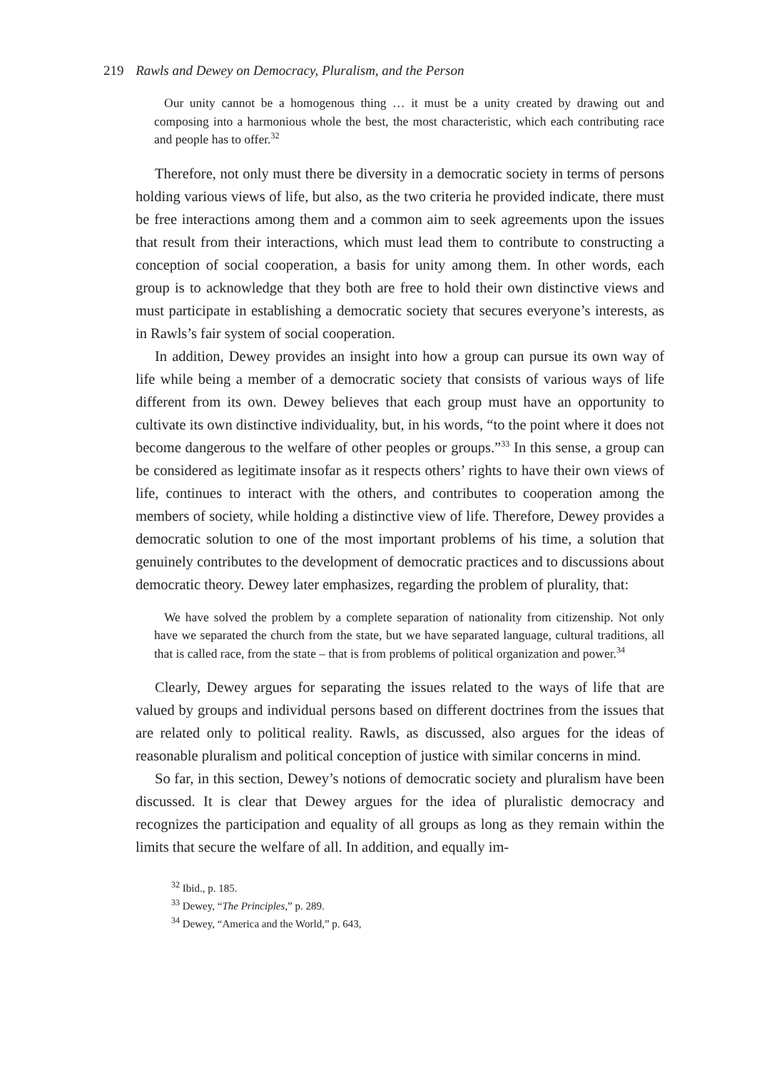219 Rawls and Dewey on Democracy, Pluralism, and the Person
Our unity cannot be a homogenous thing … it must be a unity created by drawing out and composing into a harmonious whole the best, the most characteristic, which each contributing race and people has to offer.<sup>32</sup>
Therefore, not only must there be diversity in a democratic society in terms of persons holding various views of life, but also, as the two criteria he provided indicate, there must be free interactions among them and a common aim to seek agreements upon the issues that result from their interactions, which must lead them to contribute to constructing a conception of social cooperation, a basis for unity among them. In other words, each group is to acknowledge that they both are free to hold their own distinctive views and must participate in establishing a democratic society that secures everyone’s interests, as in Rawls’s fair system of social cooperation.
In addition, Dewey provides an insight into how a group can pursue its own way of life while being a member of a democratic society that consists of various ways of life different from its own. Dewey believes that each group must have an opportunity to cultivate its own distinctive individuality, but, in his words, “to the point where it does not become dangerous to the welfare of other peoples or groups.”<sup>33</sup> In this sense, a group can be considered as legitimate insofar as it respects others’ rights to have their own views of life, continues to interact with the others, and contributes to cooperation among the members of society, while holding a distinctive view of life. Therefore, Dewey provides a democratic solution to one of the most important problems of his time, a solution that genuinely contributes to the development of democratic practices and to discussions about democratic theory. Dewey later emphasizes, regarding the problem of plurality, that:
We have solved the problem by a complete separation of nationality from citizenship. Not only have we separated the church from the state, but we have separated language, cultural traditions, all that is called race, from the state – that is from problems of political organization and power.<sup>34</sup>
Clearly, Dewey argues for separating the issues related to the ways of life that are valued by groups and individual persons based on different doctrines from the issues that are related only to political reality. Rawls, as discussed, also argues for the ideas of reasonable pluralism and political conception of justice with similar concerns in mind.
So far, in this section, Dewey’s notions of democratic society and pluralism have been discussed. It is clear that Dewey argues for the idea of pluralistic democracy and recognizes the participation and equality of all groups as long as they remain within the limits that secure the welfare of all. In addition, and equally im-
<sup>32</sup> Ibid., p. 185.
<sup>33</sup> Dewey, “The Principles,” p. 289.
<sup>34</sup> Dewey, “America and the World,” p. 643,